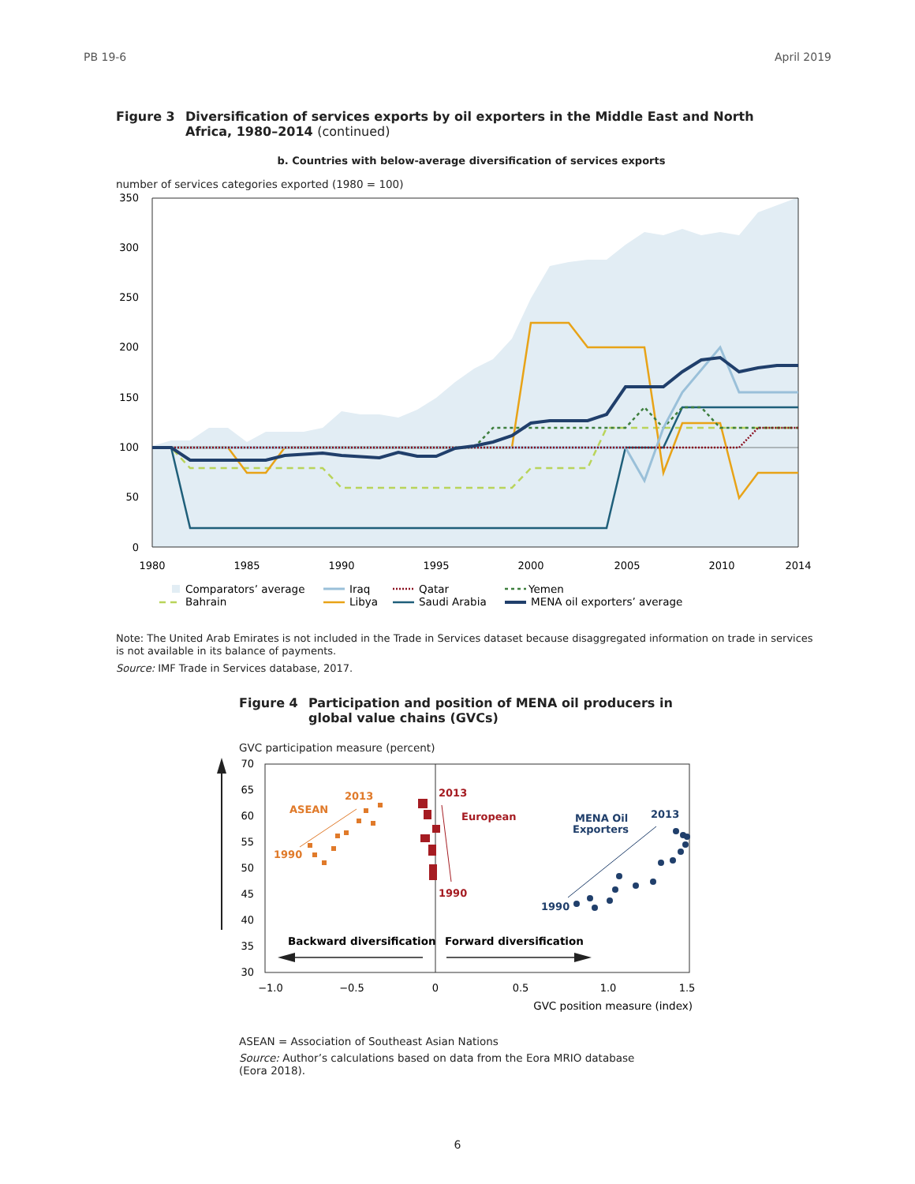PB 19-6 April 2019
Figure 3 Diversification of services exports by oil exporters in the Middle East and North Africa, 1980–2014 (continued)
b. Countries with below-average diversification of services exports
number of services categories exported (1980 = 100)
350
300
250
200
150
100
50
0
1980
1985
1990
1995
2000
2005
2010
2014
Comparators’ average
Iraq
Qatar
Yemen
Bahrain
Libya
Saudi Arabia
MENA oil exporters’ average
Note: The United Arab Emirates is not included in the Trade in Services dataset because disaggregated information on trade in services is not available in its balance of payments.
Source: IMF Trade in Services database, 2017.
Figure 4 Participation and position of MENA oil producers in global value chains (GVCs)
GVC participation measure (percent)
70
65
60
55
50
45
40
35
30
−1.0
−0.5
0
0.5
1.0
1.5
GVC position measure (index)
Backward diversification
Forward diversification
ASEAN
2013
1990
2013
European
1990
MENA Oil
Exporters
2013
1990
ASEAN = Association of Southeast Asian Nations
Source: Author’s calculations based on data from the Eora MRIO database (Eora 2018).
6